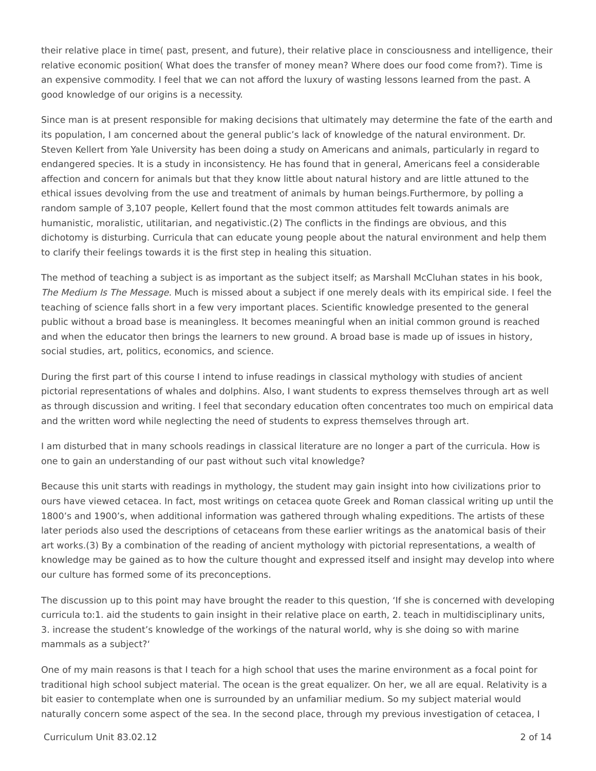their relative place in time( past, present, and future), their relative place in consciousness and intelligence, their relative economic position( What does the transfer of money mean? Where does our food come from?). Time is an expensive commodity. I feel that we can not afford the luxury of wasting lessons learned from the past. A good knowledge of our origins is a necessity.
Since man is at present responsible for making decisions that ultimately may determine the fate of the earth and its population, I am concerned about the general public’s lack of knowledge of the natural environment. Dr. Steven Kellert from Yale University has been doing a study on Americans and animals, particularly in regard to endangered species. It is a study in inconsistency. He has found that in general, Americans feel a considerable affection and concern for animals but that they know little about natural history and are little attuned to the ethical issues devolving from the use and treatment of animals by human beings.Furthermore, by polling a random sample of 3,107 people, Kellert found that the most common attitudes felt towards animals are humanistic, moralistic, utilitarian, and negativistic.(2) The conflicts in the findings are obvious, and this dichotomy is disturbing. Curricula that can educate young people about the natural environment and help them to clarify their feelings towards it is the first step in healing this situation.
The method of teaching a subject is as important as the subject itself; as Marshall McCluhan states in his book, The Medium Is The Message. Much is missed about a subject if one merely deals with its empirical side. I feel the teaching of science falls short in a few very important places. Scientific knowledge presented to the general public without a broad base is meaningless. It becomes meaningful when an initial common ground is reached and when the educator then brings the learners to new ground. A broad base is made up of issues in history, social studies, art, politics, economics, and science.
During the first part of this course I intend to infuse readings in classical mythology with studies of ancient pictorial representations of whales and dolphins. Also, I want students to express themselves through art as well as through discussion and writing. I feel that secondary education often concentrates too much on empirical data and the written word while neglecting the need of students to express themselves through art.
I am disturbed that in many schools readings in classical literature are no longer a part of the curricula. How is one to gain an understanding of our past without such vital knowledge?
Because this unit starts with readings in mythology, the student may gain insight into how civilizations prior to ours have viewed cetacea. In fact, most writings on cetacea quote Greek and Roman classical writing up until the 1800’s and 1900’s, when additional information was gathered through whaling expeditions. The artists of these later periods also used the descriptions of cetaceans from these earlier writings as the anatomical basis of their art works.(3) By a combination of the reading of ancient mythology with pictorial representations, a wealth of knowledge may be gained as to how the culture thought and expressed itself and insight may develop into where our culture has formed some of its preconceptions.
The discussion up to this point may have brought the reader to this question, ‘If she is concerned with developing curricula to:1. aid the students to gain insight in their relative place on earth, 2. teach in multidisciplinary units, 3. increase the student’s knowledge of the workings of the natural world, why is she doing so with marine mammals as a subject?‘
One of my main reasons is that I teach for a high school that uses the marine environment as a focal point for traditional high school subject material. The ocean is the great equalizer. On her, we all are equal. Relativity is a bit easier to contemplate when one is surrounded by an unfamiliar medium. So my subject material would naturally concern some aspect of the sea. In the second place, through my previous investigation of cetacea, I
Curriculum Unit 83.02.12 2 of 14